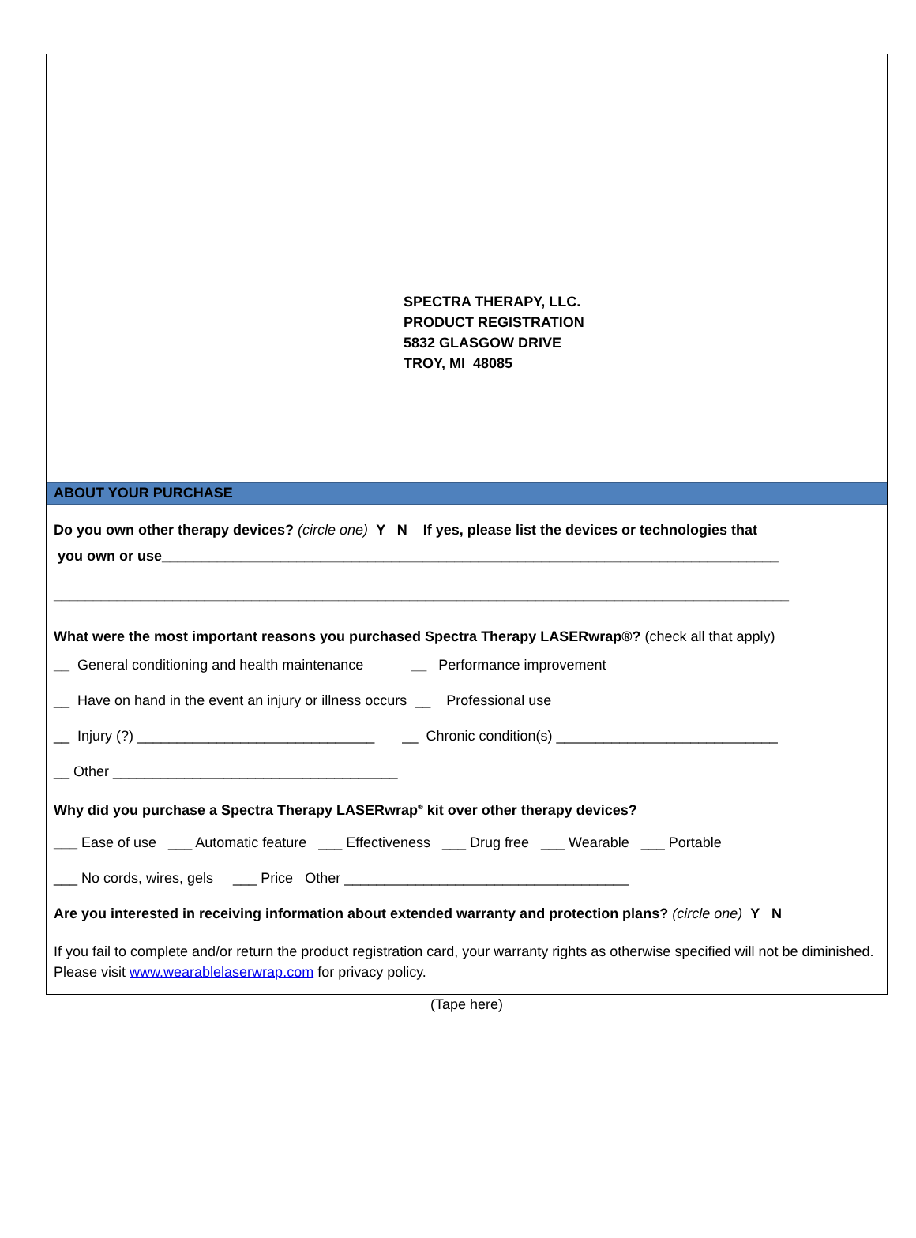SPECTRA THERAPY, LLC.
PRODUCT REGISTRATION
5832 GLASGOW DRIVE
TROY, MI 48085
ABOUT YOUR PURCHASE
Do you own other therapy devices? (circle one) Y N If yes, please list the devices or technologies that
you own or use______________________________________________________________________________
_____________________________________________________________________________________________
What were the most important reasons you purchased Spectra Therapy LASERwrap®? (check all that apply)
__ General conditioning and health maintenance __ Performance improvement
__ Have on hand in the event an injury or illness occurs __ Professional use
__ Injury (?) ______________________________ __ Chronic condition(s) ____________________________
__ Other ____________________________________
Why did you purchase a Spectra Therapy LASERwrap<sup>®</sup> kit over other therapy devices?
___ Ease of use ___ Automatic feature ___ Effectiveness ___ Drug free ___ Wearable ___ Portable
___ No cords, wires, gels ___ Price Other ____________________________________
Are you interested in receiving information about extended warranty and protection plans? (circle one) Y N
If you fail to complete and/or return the product registration card, your warranty rights as otherwise specified will not be diminished. Please visit www.wearablelaserwrap.com for privacy policy.
(Tape here)